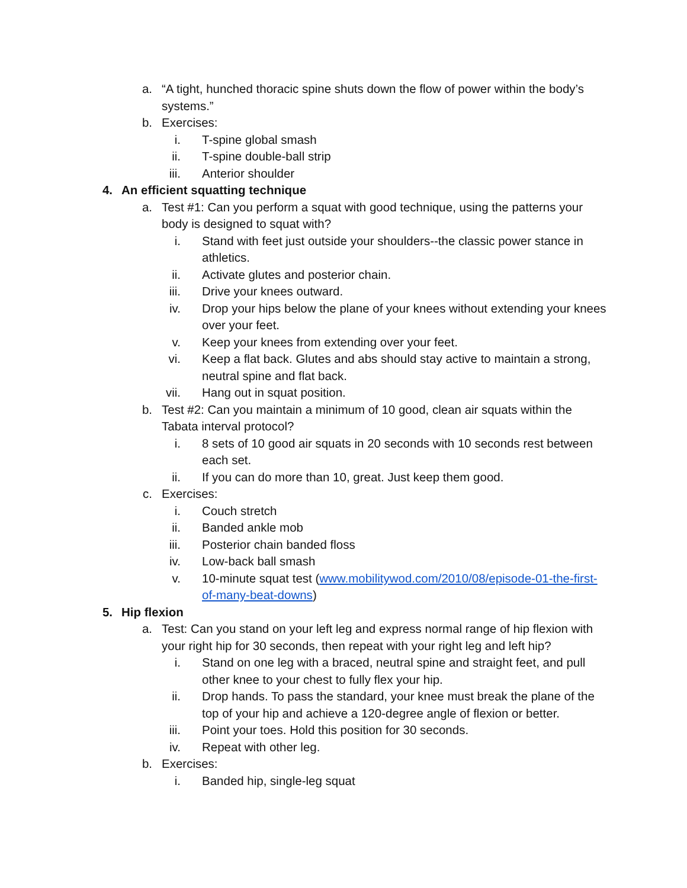a. “A tight, hunched thoracic spine shuts down the flow of power within the body’s systems.”
b. Exercises:
i. T-spine global smash
ii. T-spine double-ball strip
iii. Anterior shoulder
4. An efficient squatting technique
a. Test #1: Can you perform a squat with good technique, using the patterns your body is designed to squat with?
i. Stand with feet just outside your shoulders--the classic power stance in athletics.
ii. Activate glutes and posterior chain.
iii. Drive your knees outward.
iv. Drop your hips below the plane of your knees without extending your knees over your feet.
v. Keep your knees from extending over your feet.
vi. Keep a flat back. Glutes and abs should stay active to maintain a strong, neutral spine and flat back.
vii. Hang out in squat position.
b. Test #2: Can you maintain a minimum of 10 good, clean air squats within the Tabata interval protocol?
i. 8 sets of 10 good air squats in 20 seconds with 10 seconds rest between each set.
ii. If you can do more than 10, great. Just keep them good.
c. Exercises:
i. Couch stretch
ii. Banded ankle mob
iii. Posterior chain banded floss
iv. Low-back ball smash
v. 10-minute squat test (www.mobilitywod.com/2010/08/episode-01-the-first-of-many-beat-downs)
5. Hip flexion
a. Test: Can you stand on your left leg and express normal range of hip flexion with your right hip for 30 seconds, then repeat with your right leg and left hip?
i. Stand on one leg with a braced, neutral spine and straight feet, and pull other knee to your chest to fully flex your hip.
ii. Drop hands. To pass the standard, your knee must break the plane of the top of your hip and achieve a 120-degree angle of flexion or better.
iii. Point your toes. Hold this position for 30 seconds.
iv. Repeat with other leg.
b. Exercises:
i. Banded hip, single-leg squat